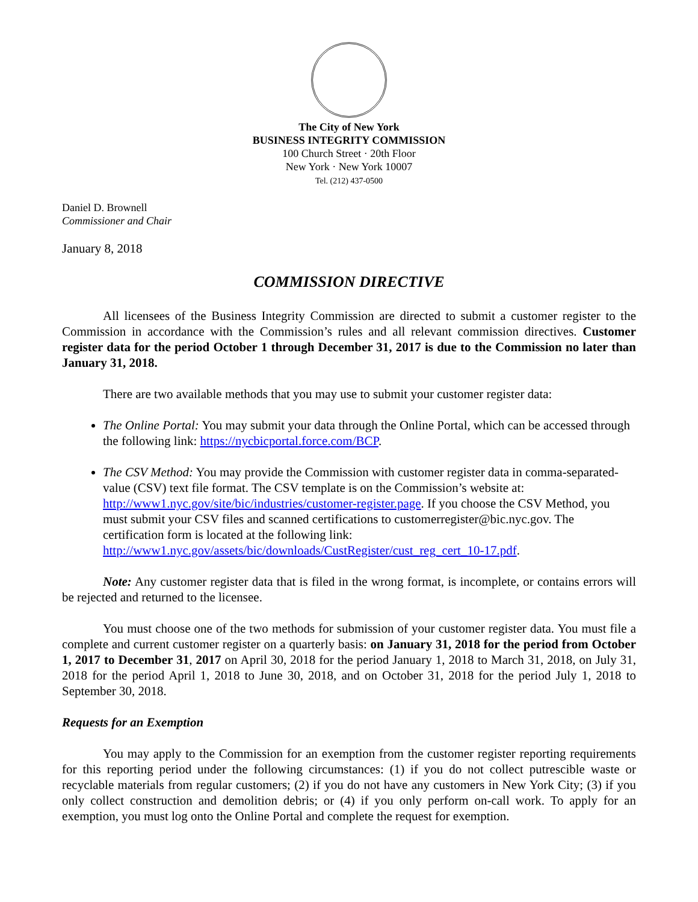The City of New York
BUSINESS INTEGRITY COMMISSION
100 Church Street · 20th Floor
New York · New York 10007
Tel. (212) 437-0500
Daniel D. Brownell
Commissioner and Chair
January 8, 2018
COMMISSION DIRECTIVE
All licensees of the Business Integrity Commission are directed to submit a customer register to the Commission in accordance with the Commission’s rules and all relevant commission directives. Customer register data for the period October 1 through December 31, 2017 is due to the Commission no later than January 31, 2018.
There are two available methods that you may use to submit your customer register data:
The Online Portal: You may submit your data through the Online Portal, which can be accessed through the following link: https://nycbicportal.force.com/BCP.
The CSV Method: You may provide the Commission with customer register data in comma-separated-value (CSV) text file format. The CSV template is on the Commission’s website at: http://www1.nyc.gov/site/bic/industries/customer-register.page. If you choose the CSV Method, you must submit your CSV files and scanned certifications to customerregister@bic.nyc.gov. The certification form is located at the following link: http://www1.nyc.gov/assets/bic/downloads/CustRegister/cust_reg_cert_10-17.pdf.
Note: Any customer register data that is filed in the wrong format, is incomplete, or contains errors will be rejected and returned to the licensee.
You must choose one of the two methods for submission of your customer register data. You must file a complete and current customer register on a quarterly basis: on January 31, 2018 for the period from October 1, 2017 to December 31, 2017 on April 30, 2018 for the period January 1, 2018 to March 31, 2018, on July 31, 2018 for the period April 1, 2018 to June 30, 2018, and on October 31, 2018 for the period July 1, 2018 to September 30, 2018.
Requests for an Exemption
You may apply to the Commission for an exemption from the customer register reporting requirements for this reporting period under the following circumstances: (1) if you do not collect putrescible waste or recyclable materials from regular customers; (2) if you do not have any customers in New York City; (3) if you only collect construction and demolition debris; or (4) if you only perform on-call work. To apply for an exemption, you must log onto the Online Portal and complete the request for exemption.